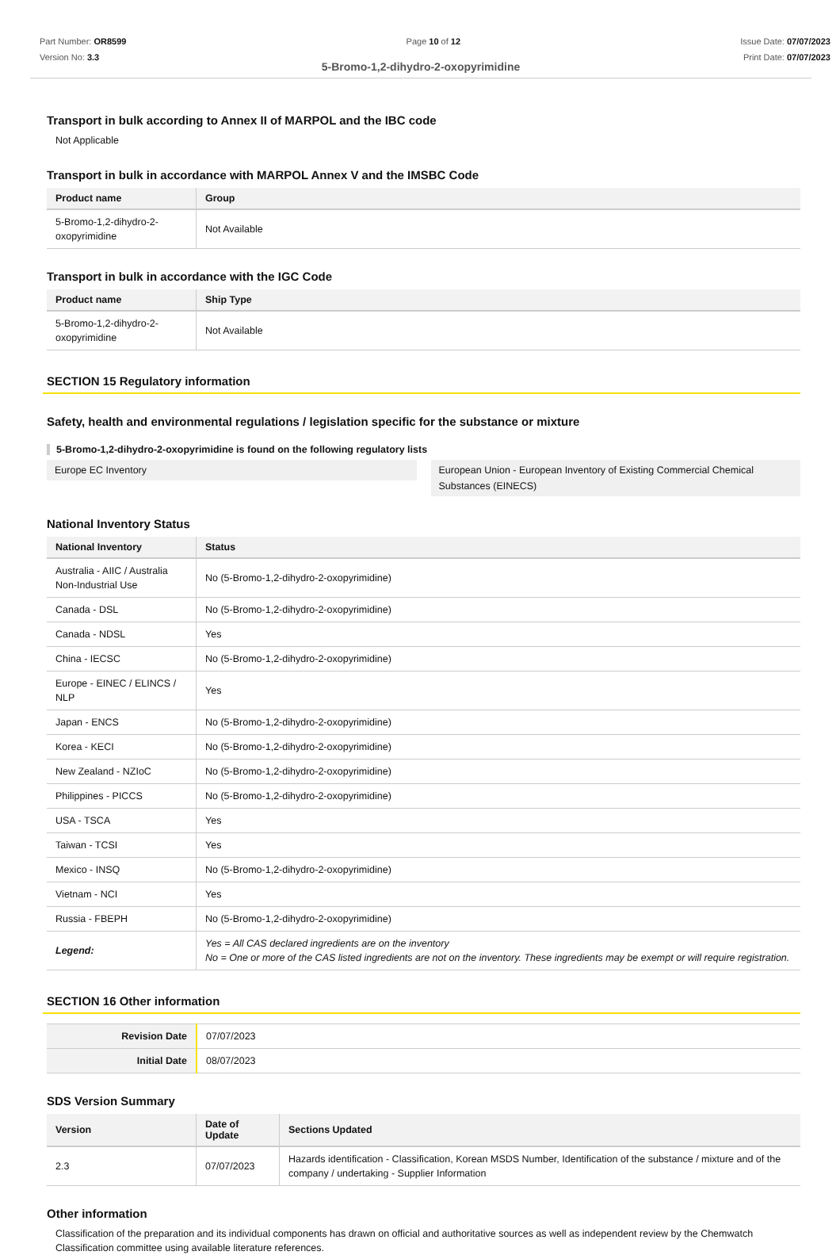Part Number: OR8599
Version No: 3.3
Page 10 of 12 Issue Date: 07/07/2023
Print Date: 07/07/2023
5-Bromo-1,2-dihydro-2-oxopyrimidine
Transport in bulk according to Annex II of MARPOL and the IBC code
Not Applicable
Transport in bulk in accordance with MARPOL Annex V and the IMSBC Code
| Product name | Group |
| --- | --- |
| 5-Bromo-1,2-dihydro-2-oxopyrimidine | Not Available |
Transport in bulk in accordance with the IGC Code
| Product name | Ship Type |
| --- | --- |
| 5-Bromo-1,2-dihydro-2-oxopyrimidine | Not Available |
SECTION 15 Regulatory information
Safety, health and environmental regulations / legislation specific for the substance or mixture
5-Bromo-1,2-dihydro-2-oxopyrimidine is found on the following regulatory lists
Europe EC Inventory European Union - European Inventory of Existing Commercial Chemical Substances (EINECS)
National Inventory Status
| National Inventory | Status |
| --- | --- |
| Australia - AIIC / Australia Non-Industrial Use | No (5-Bromo-1,2-dihydro-2-oxopyrimidine) |
| Canada - DSL | No (5-Bromo-1,2-dihydro-2-oxopyrimidine) |
| Canada - NDSL | Yes |
| China - IECSC | No (5-Bromo-1,2-dihydro-2-oxopyrimidine) |
| Europe - EINEC / ELINCS / NLP | Yes |
| Japan - ENCS | No (5-Bromo-1,2-dihydro-2-oxopyrimidine) |
| Korea - KECI | No (5-Bromo-1,2-dihydro-2-oxopyrimidine) |
| New Zealand - NZIoC | No (5-Bromo-1,2-dihydro-2-oxopyrimidine) |
| Philippines - PICCS | No (5-Bromo-1,2-dihydro-2-oxopyrimidine) |
| USA - TSCA | Yes |
| Taiwan - TCSI | Yes |
| Mexico - INSQ | No (5-Bromo-1,2-dihydro-2-oxopyrimidine) |
| Vietnam - NCI | Yes |
| Russia - FBEPH | No (5-Bromo-1,2-dihydro-2-oxopyrimidine) |
| Legend: | Yes = All CAS declared ingredients are on the inventory No = One or more of the CAS listed ingredients are not on the inventory. These ingredients may be exempt or will require registration. |
SECTION 16 Other information
| Revision Date | 07/07/2023 |
| Initial Date | 08/07/2023 |
SDS Version Summary
| Version | Date of Update | Sections Updated |
| --- | --- | --- |
| 2.3 | 07/07/2023 | Hazards identification - Classification, Korean MSDS Number, Identification of the substance / mixture and of the company / undertaking - Supplier Information |
Other information
Classification of the preparation and its individual components has drawn on official and authoritative sources as well as independent review by the Chemwatch Classification committee using available literature references.